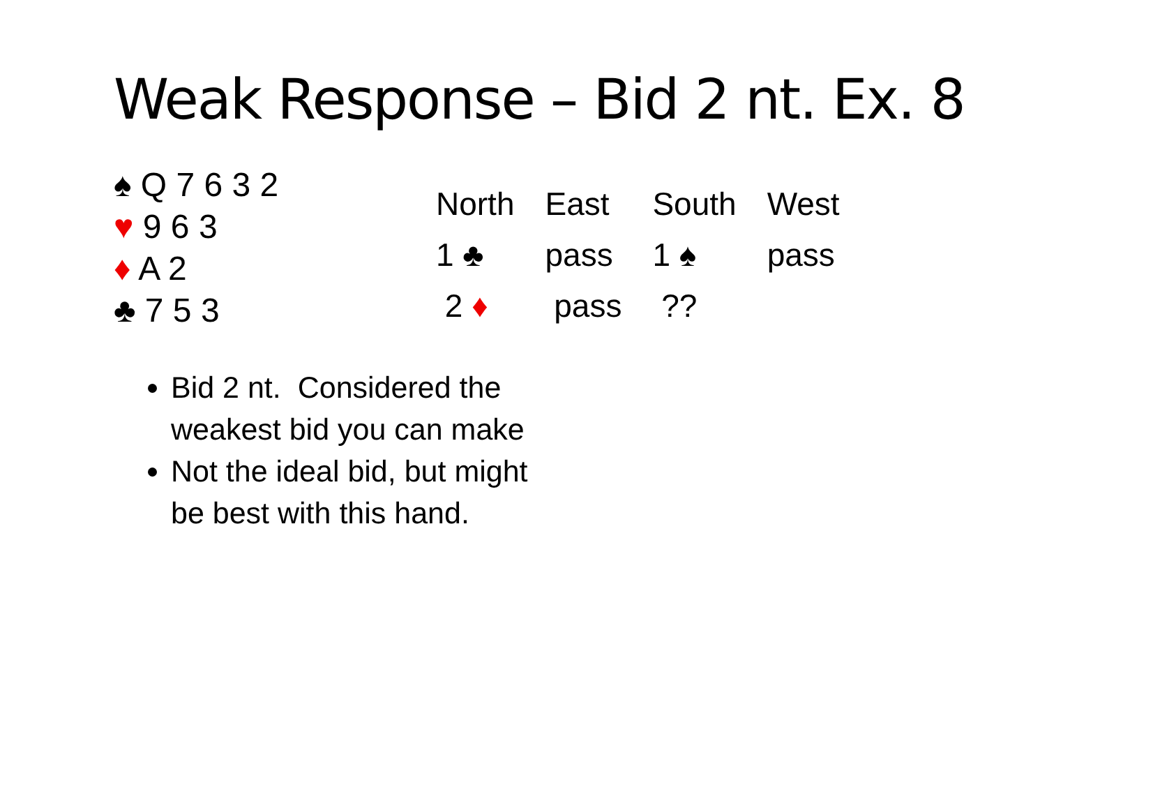Weak Response – Bid 2 nt. Ex. 8
♠ Q 7 6 3 2
♥ 9 6 3
♦ A 2
♣ 7 5 3
| North | East | South | West |
| --- | --- | --- | --- |
| 1 ♣ | pass | 1 ♠ | pass |
| 2 ♦ | pass | ?? | |
Bid 2 nt. Considered the weakest bid you can make
Not the ideal bid, but might be best with this hand.